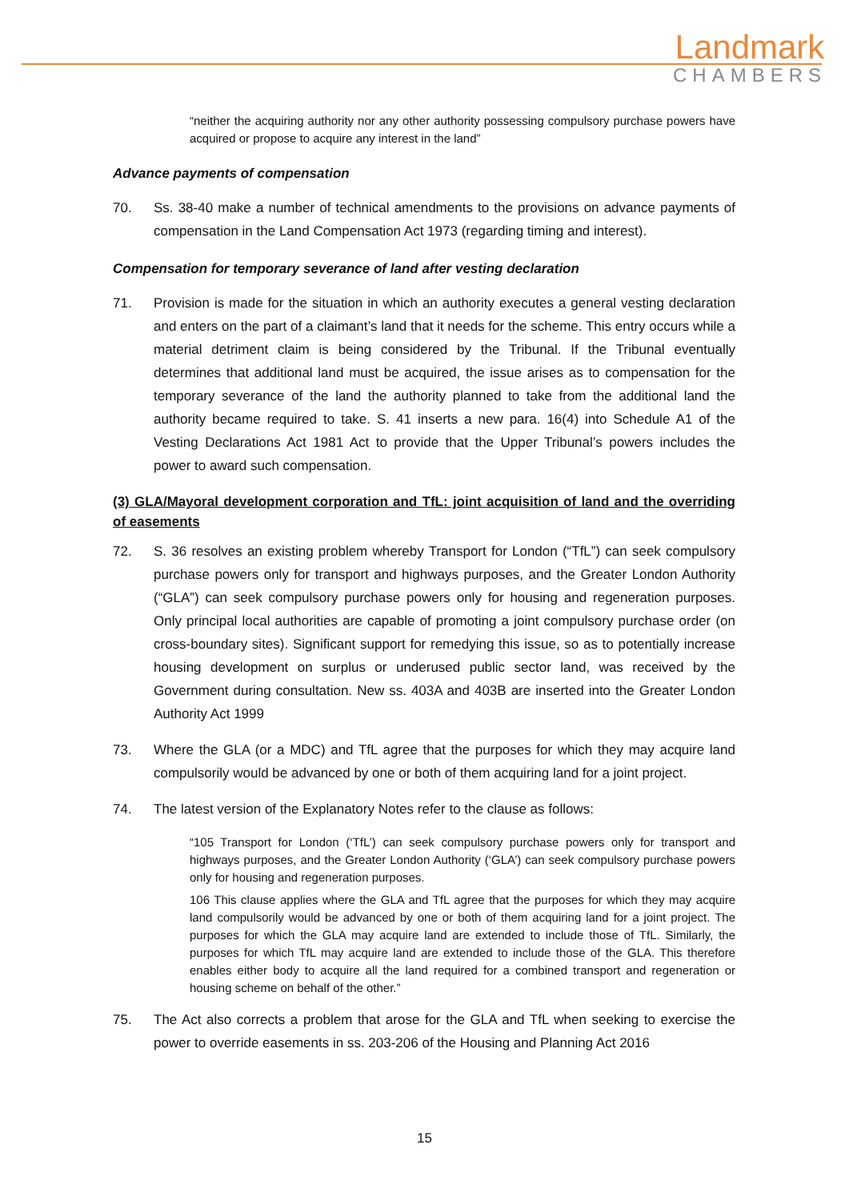Landmark
CHAMBERS
“neither the acquiring authority nor any other authority possessing compulsory purchase powers have acquired or propose to acquire any interest in the land”
Advance payments of compensation
70. Ss. 38-40 make a number of technical amendments to the provisions on advance payments of compensation in the Land Compensation Act 1973 (regarding timing and interest).
Compensation for temporary severance of land after vesting declaration
71. Provision is made for the situation in which an authority executes a general vesting declaration and enters on the part of a claimant’s land that it needs for the scheme. This entry occurs while a material detriment claim is being considered by the Tribunal. If the Tribunal eventually determines that additional land must be acquired, the issue arises as to compensation for the temporary severance of the land the authority planned to take from the additional land the authority became required to take. S. 41 inserts a new para. 16(4) into Schedule A1 of the Vesting Declarations Act 1981 Act to provide that the Upper Tribunal’s powers includes the power to award such compensation.
(3) GLA/Mayoral development corporation and TfL: joint acquisition of land and the overriding of easements
72. S. 36 resolves an existing problem whereby Transport for London (“TfL”) can seek compulsory purchase powers only for transport and highways purposes, and the Greater London Authority (“GLA”) can seek compulsory purchase powers only for housing and regeneration purposes. Only principal local authorities are capable of promoting a joint compulsory purchase order (on cross-boundary sites). Significant support for remedying this issue, so as to potentially increase housing development on surplus or underused public sector land, was received by the Government during consultation. New ss. 403A and 403B are inserted into the Greater London Authority Act 1999
73. Where the GLA (or a MDC) and TfL agree that the purposes for which they may acquire land compulsorily would be advanced by one or both of them acquiring land for a joint project.
74. The latest version of the Explanatory Notes refer to the clause as follows:
“105 Transport for London (‘TfL’) can seek compulsory purchase powers only for transport and highways purposes, and the Greater London Authority (‘GLA’) can seek compulsory purchase powers only for housing and regeneration purposes.
106 This clause applies where the GLA and TfL agree that the purposes for which they may acquire land compulsorily would be advanced by one or both of them acquiring land for a joint project. The purposes for which the GLA may acquire land are extended to include those of TfL. Similarly, the purposes for which TfL may acquire land are extended to include those of the GLA. This therefore enables either body to acquire all the land required for a combined transport and regeneration or housing scheme on behalf of the other.”
75. The Act also corrects a problem that arose for the GLA and TfL when seeking to exercise the power to override easements in ss. 203-206 of the Housing and Planning Act 2016
15